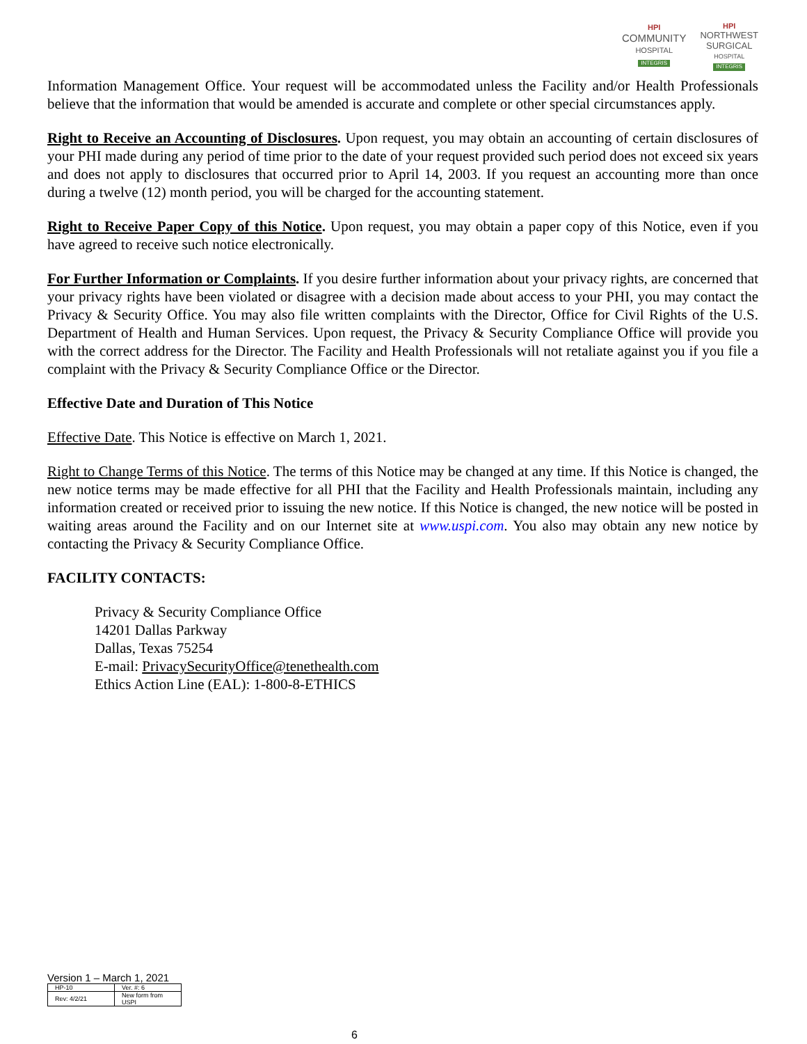HPI
COMMUNITY
HOSPITAL
INTEGRIS
HPI
NORTHWEST
SURGICAL
HOSPITAL
INTEGRIS
Information Management Office. Your request will be accommodated unless the Facility and/or Health Professionals believe that the information that would be amended is accurate and complete or other special circumstances apply.
Right to Receive an Accounting of Disclosures. Upon request, you may obtain an accounting of certain disclosures of your PHI made during any period of time prior to the date of your request provided such period does not exceed six years and does not apply to disclosures that occurred prior to April 14, 2003. If you request an accounting more than once during a twelve (12) month period, you will be charged for the accounting statement.
Right to Receive Paper Copy of this Notice. Upon request, you may obtain a paper copy of this Notice, even if you have agreed to receive such notice electronically.
For Further Information or Complaints. If you desire further information about your privacy rights, are concerned that your privacy rights have been violated or disagree with a decision made about access to your PHI, you may contact the Privacy & Security Office. You may also file written complaints with the Director, Office for Civil Rights of the U.S. Department of Health and Human Services. Upon request, the Privacy & Security Compliance Office will provide you with the correct address for the Director. The Facility and Health Professionals will not retaliate against you if you file a complaint with the Privacy & Security Compliance Office or the Director.
Effective Date and Duration of This Notice
Effective Date. This Notice is effective on March 1, 2021.
Right to Change Terms of this Notice. The terms of this Notice may be changed at any time. If this Notice is changed, the new notice terms may be made effective for all PHI that the Facility and Health Professionals maintain, including any information created or received prior to issuing the new notice. If this Notice is changed, the new notice will be posted in waiting areas around the Facility and on our Internet site at www.uspi.com. You also may obtain any new notice by contacting the Privacy & Security Compliance Office.
FACILITY CONTACTS:
Privacy & Security Compliance Office
14201 Dallas Parkway
Dallas, Texas 75254
E-mail: PrivacySecurityOffice@tenethealth.com
Ethics Action Line (EAL): 1-800-8-ETHICS
Version 1 – March 1, 2021
| HP-10 | Ver. #: 6 |
| Rev: 4/2/21 | New form from USPI |
6